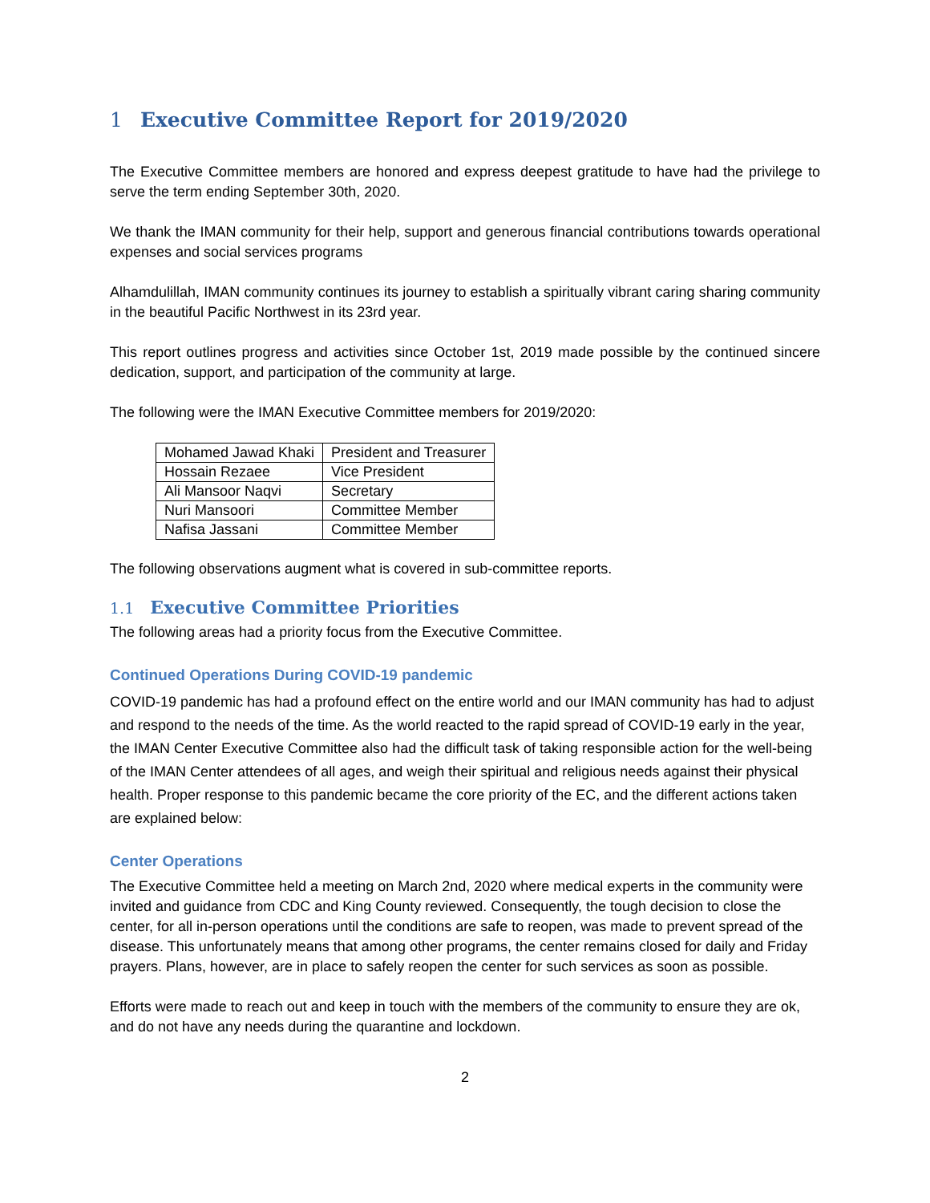1 Executive Committee Report for 2019/2020
The Executive Committee members are honored and express deepest gratitude to have had the privilege to serve the term ending September 30th, 2020.
We thank the IMAN community for their help, support and generous financial contributions towards operational expenses and social services programs
Alhamdulillah, IMAN community continues its journey to establish a spiritually vibrant caring sharing community in the beautiful Pacific Northwest in its 23rd year.
This report outlines progress and activities since October 1st, 2019 made possible by the continued sincere dedication, support, and participation of the community at large.
The following were the IMAN Executive Committee members for 2019/2020:
| Mohamed Jawad Khaki | President and Treasurer |
| Hossain Rezaee | Vice President |
| Ali Mansoor Naqvi | Secretary |
| Nuri Mansoori | Committee Member |
| Nafisa Jassani | Committee Member |
The following observations augment what is covered in sub-committee reports.
1.1 Executive Committee Priorities
The following areas had a priority focus from the Executive Committee.
Continued Operations During COVID-19 pandemic
COVID-19 pandemic has had a profound effect on the entire world and our IMAN community has had to adjust and respond to the needs of the time. As the world reacted to the rapid spread of COVID-19 early in the year, the IMAN Center Executive Committee also had the difficult task of taking responsible action for the well-being of the IMAN Center attendees of all ages, and weigh their spiritual and religious needs against their physical health. Proper response to this pandemic became the core priority of the EC, and the different actions taken are explained below:
Center Operations
The Executive Committee held a meeting on March 2nd, 2020 where medical experts in the community were invited and guidance from CDC and King County reviewed. Consequently, the tough decision to close the center, for all in-person operations until the conditions are safe to reopen, was made to prevent spread of the disease. This unfortunately means that among other programs, the center remains closed for daily and Friday prayers. Plans, however, are in place to safely reopen the center for such services as soon as possible.
Efforts were made to reach out and keep in touch with the members of the community to ensure they are ok, and do not have any needs during the quarantine and lockdown.
2